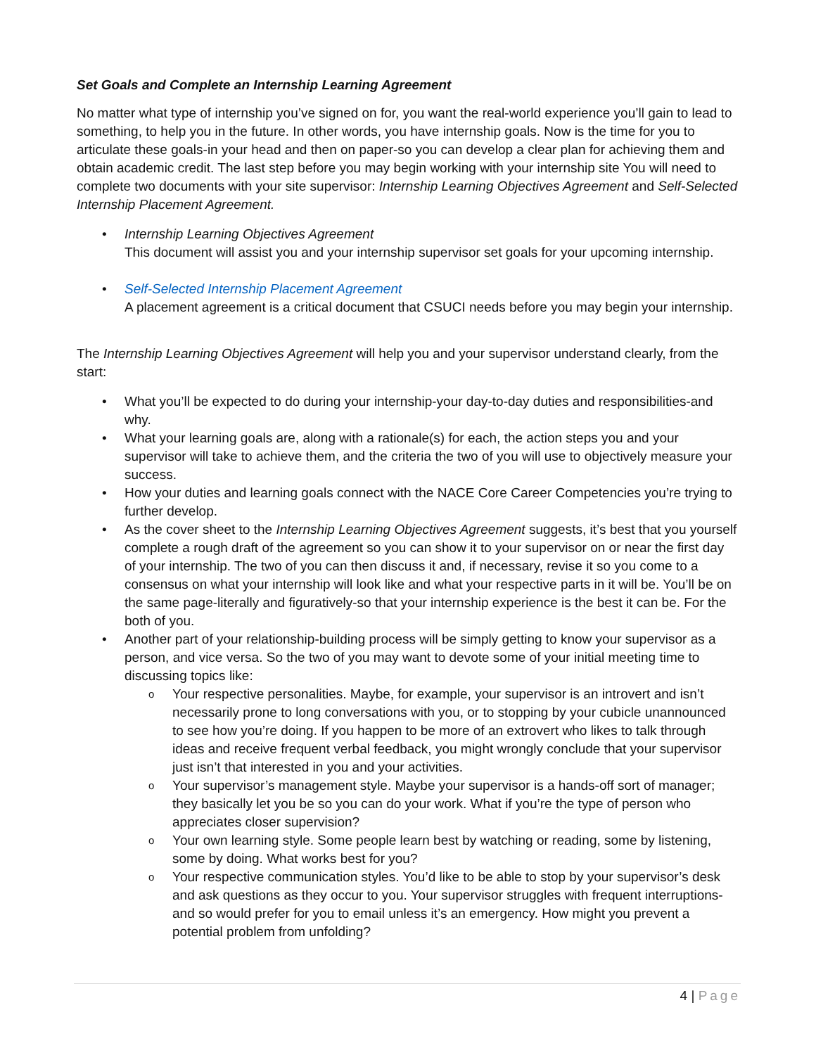Set Goals and Complete an Internship Learning Agreement
No matter what type of internship you’ve signed on for, you want the real-world experience you’ll gain to lead to something, to help you in the future. In other words, you have internship goals. Now is the time for you to articulate these goals-in your head and then on paper-so you can develop a clear plan for achieving them and obtain academic credit. The last step before you may begin working with your internship site You will need to complete two documents with your site supervisor: Internship Learning Objectives Agreement and Self-Selected Internship Placement Agreement.
Internship Learning Objectives Agreement
This document will assist you and your internship supervisor set goals for your upcoming internship.
Self-Selected Internship Placement Agreement
A placement agreement is a critical document that CSUCI needs before you may begin your internship.
The Internship Learning Objectives Agreement will help you and your supervisor understand clearly, from the start:
What you’ll be expected to do during your internship-your day-to-day duties and responsibilities-and why.
What your learning goals are, along with a rationale(s) for each, the action steps you and your supervisor will take to achieve them, and the criteria the two of you will use to objectively measure your success.
How your duties and learning goals connect with the NACE Core Career Competencies you’re trying to further develop.
As the cover sheet to the Internship Learning Objectives Agreement suggests, it’s best that you yourself complete a rough draft of the agreement so you can show it to your supervisor on or near the first day of your internship. The two of you can then discuss it and, if necessary, revise it so you come to a consensus on what your internship will look like and what your respective parts in it will be. You’ll be on the same page-literally and figuratively-so that your internship experience is the best it can be. For the both of you.
Another part of your relationship-building process will be simply getting to know your supervisor as a person, and vice versa. So the two of you may want to devote some of your initial meeting time to discussing topics like:
Your respective personalities. Maybe, for example, your supervisor is an introvert and isn’t necessarily prone to long conversations with you, or to stopping by your cubicle unannounced to see how you’re doing. If you happen to be more of an extrovert who likes to talk through ideas and receive frequent verbal feedback, you might wrongly conclude that your supervisor just isn’t that interested in you and your activities.
Your supervisor’s management style. Maybe your supervisor is a hands-off sort of manager; they basically let you be so you can do your work. What if you’re the type of person who appreciates closer supervision?
Your own learning style. Some people learn best by watching or reading, some by listening, some by doing. What works best for you?
Your respective communication styles. You’d like to be able to stop by your supervisor’s desk and ask questions as they occur to you. Your supervisor struggles with frequent interruptions-and so would prefer for you to email unless it’s an emergency. How might you prevent a potential problem from unfolding?
4 | Page